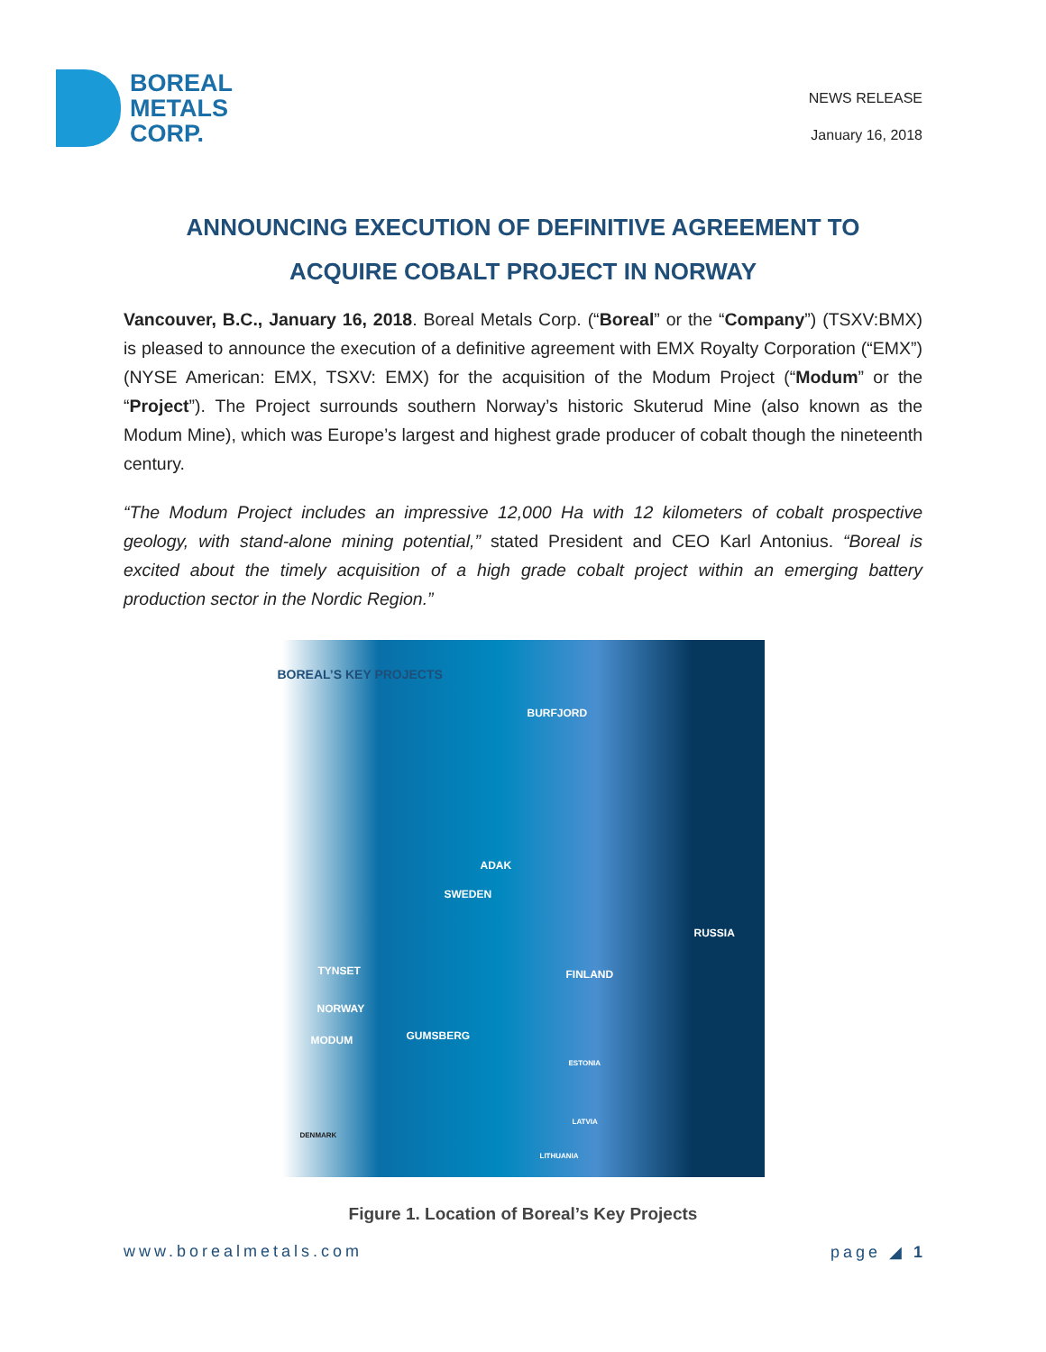BOREAL
METALS
CORP.
NEWS RELEASE
January 16, 2018
ANNOUNCING EXECUTION OF DEFINITIVE AGREEMENT TO
ACQUIRE COBALT PROJECT IN NORWAY
Vancouver, B.C., January 16, 2018. Boreal Metals Corp. (“Boreal” or the “Company”) (TSXV:BMX) is pleased to announce the execution of a definitive agreement with EMX Royalty Corporation (“EMX”) (NYSE American: EMX, TSXV: EMX) for the acquisition of the Modum Project (“Modum” or the “Project”). The Project surrounds southern Norway’s historic Skuterud Mine (also known as the Modum Mine), which was Europe’s largest and highest grade producer of cobalt though the nineteenth century.
“The Modum Project includes an impressive 12,000 Ha with 12 kilometers of cobalt prospective geology, with stand-alone mining potential,” stated President and CEO Karl Antonius. “Boreal is excited about the timely acquisition of a high grade cobalt project within an emerging battery production sector in the Nordic Region.”
BOREAL’S KEY PROJECTS
BURFJORD
ADAK
SWEDEN
RUSSIA
TYNSET FINLAND
NORWAY
GUMSBERG MODUM
ESTONIA
DENMARK
LATVIA
LITHUANIA
Figure 1. Location of Boreal’s Key Projects
www.borealmetals.com page ◢ 1